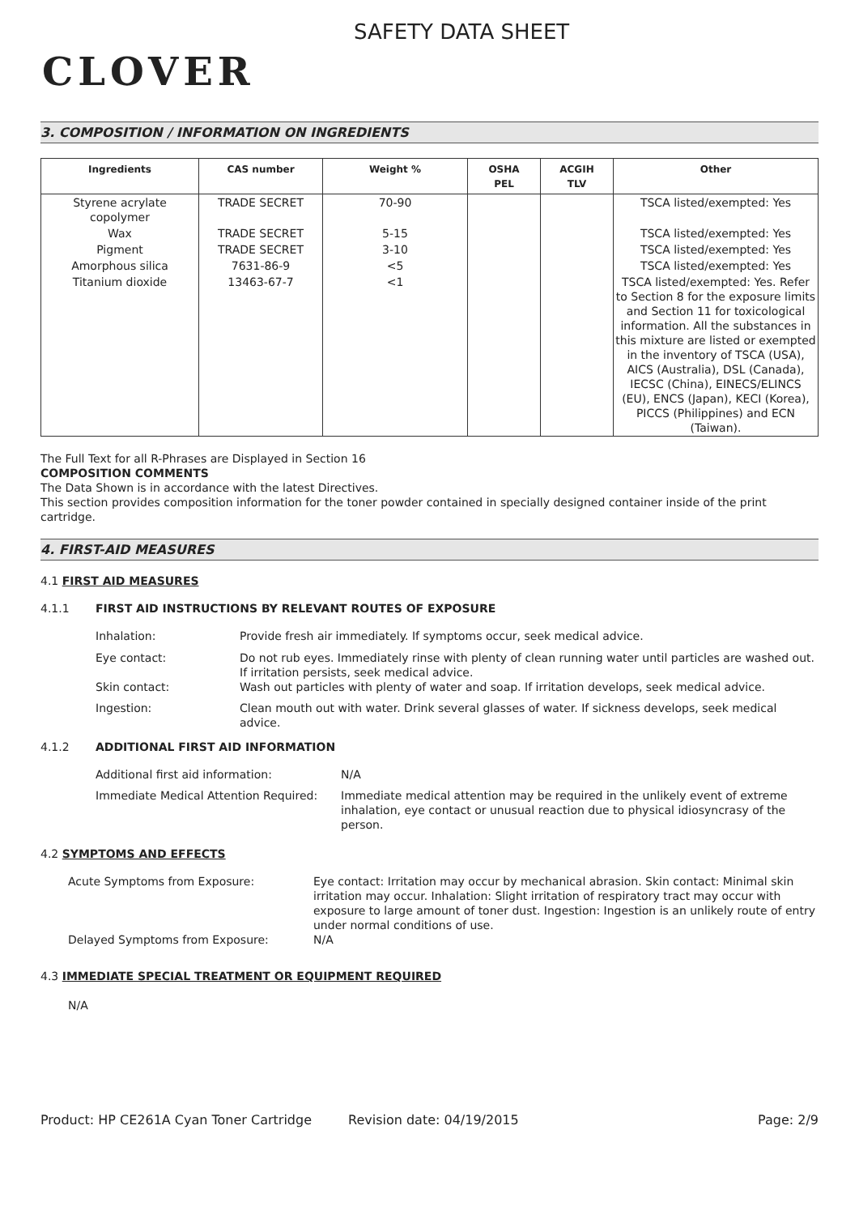CLOVER
SAFETY DATA SHEET
3. COMPOSITION / INFORMATION ON INGREDIENTS
| Ingredients | CAS number | Weight % | OSHA PEL | ACGIH TLV | Other |
| --- | --- | --- | --- | --- | --- |
| Styrene acrylate copolymer | TRADE SECRET | 70-90 | | | TSCA listed/exempted: Yes |
| Wax | TRADE SECRET | 5-15 | | | TSCA listed/exempted: Yes |
| Pigment | TRADE SECRET | 3-10 | | | TSCA listed/exempted: Yes |
| Amorphous silica | 7631-86-9 | <5 | | | TSCA listed/exempted: Yes |
| Titanium dioxide | 13463-67-7 | <1 | | | TSCA listed/exempted: Yes. Refer to Section 8 for the exposure limits and Section 11 for toxicological information. All the substances in this mixture are listed or exempted in the inventory of TSCA (USA), AICS (Australia), DSL (Canada), IECSC (China), EINECS/ELINCS (EU), ENCS (Japan), KECI (Korea), PICCS (Philippines) and ECN (Taiwan). |
The Full Text for all R-Phrases are Displayed in Section 16
COMPOSITION COMMENTS
The Data Shown is in accordance with the latest Directives.
This section provides composition information for the toner powder contained in specially designed container inside of the print cartridge.
4. FIRST-AID MEASURES
4.1 FIRST AID MEASURES
4.1.1 FIRST AID INSTRUCTIONS BY RELEVANT ROUTES OF EXPOSURE
Inhalation: Provide fresh air immediately. If symptoms occur, seek medical advice.
Eye contact: Do not rub eyes. Immediately rinse with plenty of clean running water until particles are washed out. If irritation persists, seek medical advice.
Skin contact: Wash out particles with plenty of water and soap. If irritation develops, seek medical advice.
Ingestion: Clean mouth out with water. Drink several glasses of water. If sickness develops, seek medical advice.
4.1.2 ADDITIONAL FIRST AID INFORMATION
Additional first aid information: N/A
Immediate Medical Attention Required: Immediate medical attention may be required in the unlikely event of extreme inhalation, eye contact or unusual reaction due to physical idiosyncrasy of the person.
4.2 SYMPTOMS AND EFFECTS
Acute Symptoms from Exposure: Eye contact: Irritation may occur by mechanical abrasion. Skin contact: Minimal skin irritation may occur. Inhalation: Slight irritation of respiratory tract may occur with exposure to large amount of toner dust. Ingestion: Ingestion is an unlikely route of entry under normal conditions of use.
Delayed Symptoms from Exposure: N/A
4.3 IMMEDIATE SPECIAL TREATMENT OR EQUIPMENT REQUIRED
N/A
Product: HP CE261A Cyan Toner Cartridge Revision date: 04/19/2015 Page: 2/9